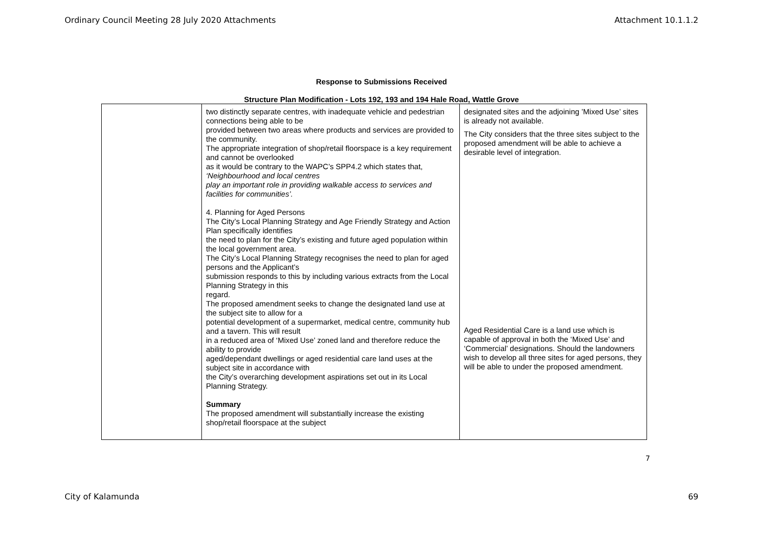Ordinary Council Meeting 28 July 2020 Attachments Attachment 10.1.1.2
Response to Submissions Received
Structure Plan Modification - Lots 192, 193 and 194 Hale Road, Wattle Grove
| | two distinctly separate centres, with inadequate vehicle and pedestrian connections being able to be provided between two areas where products and services are provided to the community. The appropriate integration of shop/retail floorspace is a key requirement and cannot be overlooked as it would be contrary to the WAPC’s SPP4.2 which states that, ‘Neighbourhood and local centres play an important role in providing walkable access to services and facilities for communities’. 4. Planning for Aged Persons The City’s Local Planning Strategy and Age Friendly Strategy and Action Plan specifically identifies the need to plan for the City’s existing and future aged population within the local government area. The City’s Local Planning Strategy recognises the need to plan for aged persons and the Applicant’s submission responds to this by including various extracts from the Local Planning Strategy in this regard. The proposed amendment seeks to change the designated land use at the subject site to allow for a potential development of a supermarket, medical centre, community hub and a tavern. This will result in a reduced area of ‘Mixed Use’ zoned land and therefore reduce the ability to provide aged/dependant dwellings or aged residential care land uses at the subject site in accordance with the City’s overarching development aspirations set out in its Local Planning Strategy. Summary The proposed amendment will substantially increase the existing shop/retail floorspace at the subject | designated sites and the adjoining ’Mixed Use’ sites is already not available. The City considers that the three sites subject to the proposed amendment will be able to achieve a desirable level of integration. Aged Residential Care is a land use which is capable of approval in both the ‘Mixed Use’ and ‘Commercial’ designations. Should the landowners wish to develop all three sites for aged persons, they will be able to under the proposed amendment. |
7
City of Kalamunda 69